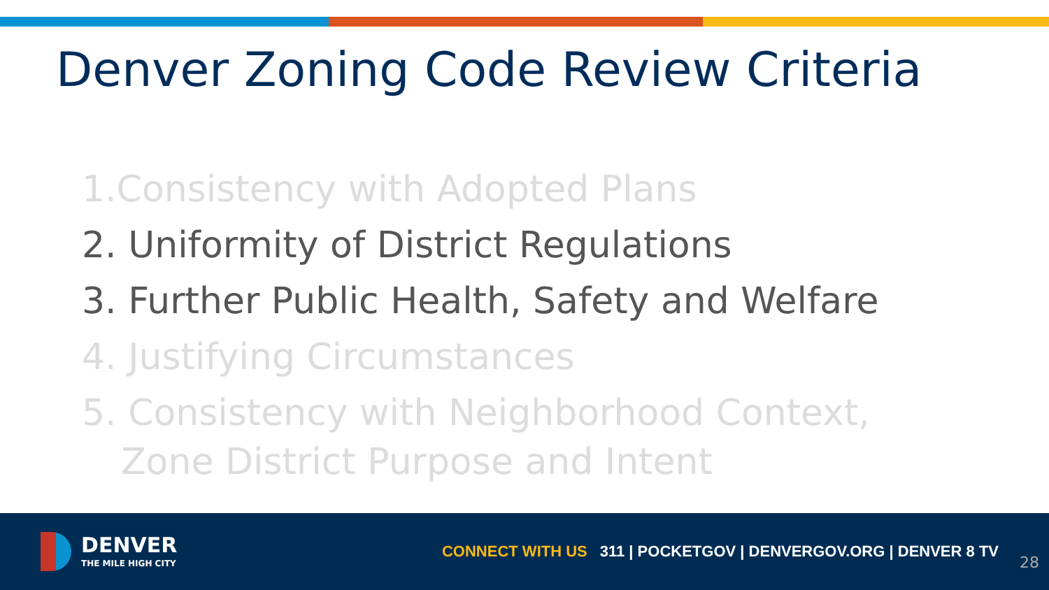Denver Zoning Code Review Criteria
1.Consistency with Adopted Plans
2. Uniformity of District Regulations
3. Further Public Health, Safety and Welfare
4. Justifying Circumstances
5. Consistency with Neighborhood Context,
Zone District Purpose and Intent
DENVER
THE MILE HIGH CITY
CONNECT WITH US 311 | POCKETGOV | DENVERGOV.ORG | DENVER 8 TV
28